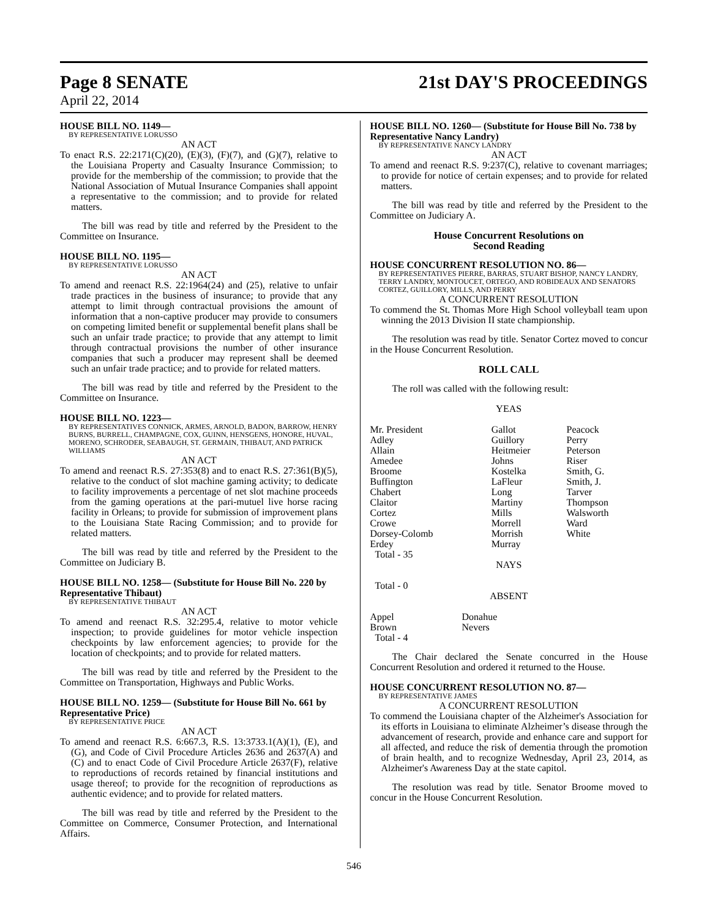Page 8 SENATE
April 22, 2014
21st DAY'S PROCEEDINGS
HOUSE BILL NO. 1149—
BY REPRESENTATIVE LORUSSO
AN ACT
To enact R.S. 22:2171(C)(20), (E)(3), (F)(7), and (G)(7), relative to the Louisiana Property and Casualty Insurance Commission; to provide for the membership of the commission; to provide that the National Association of Mutual Insurance Companies shall appoint a representative to the commission; and to provide for related matters.
The bill was read by title and referred by the President to the Committee on Insurance.
HOUSE BILL NO. 1195—
BY REPRESENTATIVE LORUSSO
AN ACT
To amend and reenact R.S. 22:1964(24) and (25), relative to unfair trade practices in the business of insurance; to provide that any attempt to limit through contractual provisions the amount of information that a non-captive producer may provide to consumers on competing limited benefit or supplemental benefit plans shall be such an unfair trade practice; to provide that any attempt to limit through contractual provisions the number of other insurance companies that such a producer may represent shall be deemed such an unfair trade practice; and to provide for related matters.
The bill was read by title and referred by the President to the Committee on Insurance.
HOUSE BILL NO. 1223—
BY REPRESENTATIVES CONNICK, ARMES, ARNOLD, BADON, BARROW, HENRY BURNS, BURRELL, CHAMPAGNE, COX, GUINN, HENSGENS, HONORE, HUVAL, MORENO, SCHRODER, SEABAUGH, ST. GERMAIN, THIBAUT, AND PATRICK WILLIAMS
AN ACT
To amend and reenact R.S. 27:353(8) and to enact R.S. 27:361(B)(5), relative to the conduct of slot machine gaming activity; to dedicate to facility improvements a percentage of net slot machine proceeds from the gaming operations at the pari-mutuel live horse racing facility in Orleans; to provide for submission of improvement plans to the Louisiana State Racing Commission; and to provide for related matters.
The bill was read by title and referred by the President to the Committee on Judiciary B.
HOUSE BILL NO. 1258— (Substitute for House Bill No. 220 by Representative Thibaut)
BY REPRESENTATIVE THIBAUT
AN ACT
To amend and reenact R.S. 32:295.4, relative to motor vehicle inspection; to provide guidelines for motor vehicle inspection checkpoints by law enforcement agencies; to provide for the location of checkpoints; and to provide for related matters.
The bill was read by title and referred by the President to the Committee on Transportation, Highways and Public Works.
HOUSE BILL NO. 1259— (Substitute for House Bill No. 661 by Representative Price)
BY REPRESENTATIVE PRICE
AN ACT
To amend and reenact R.S. 6:667.3, R.S. 13:3733.1(A)(1), (E), and (G), and Code of Civil Procedure Articles 2636 and 2637(A) and (C) and to enact Code of Civil Procedure Article 2637(F), relative to reproductions of records retained by financial institutions and usage thereof; to provide for the recognition of reproductions as authentic evidence; and to provide for related matters.
The bill was read by title and referred by the President to the Committee on Commerce, Consumer Protection, and International Affairs.
HOUSE BILL NO. 1260— (Substitute for House Bill No. 738 by Representative Nancy Landry)
BY REPRESENTATIVE NANCY LANDRY
AN ACT
To amend and reenact R.S. 9:237(C), relative to covenant marriages; to provide for notice of certain expenses; and to provide for related matters.
The bill was read by title and referred by the President to the Committee on Judiciary A.
House Concurrent Resolutions on
Second Reading
HOUSE CONCURRENT RESOLUTION NO. 86—
BY REPRESENTATIVES PIERRE, BARRAS, STUART BISHOP, NANCY LANDRY, TERRY LANDRY, MONTOUCET, ORTEGO, AND ROBIDEAUX AND SENATORS CORTEZ, GUILLORY, MILLS, AND PERRY
A CONCURRENT RESOLUTION
To commend the St. Thomas More High School volleyball team upon winning the 2013 Division II state championship.
The resolution was read by title. Senator Cortez moved to concur in the House Concurrent Resolution.
ROLL CALL
The roll was called with the following result:
YEAS
| Mr. President | Gallot | Peacock |
| Adley | Guillory | Perry |
| Allain | Heitmeier | Peterson |
| Amedee | Johns | Riser |
| Broome | Kostelka | Smith, G. |
| Buffington | LaFleur | Smith, J. |
| Chabert | Long | Tarver |
| Claitor | Martiny | Thompson |
| Cortez | Mills | Walsworth |
| Crowe | Morrell | Ward |
| Dorsey-Colomb | Morrish | White |
| Erdey | Murray | |
| Total - 35 | | |
NAYS
Total - 0
ABSENT
| Appel | Donahue |
| Brown | Nevers |
| Total - 4 | |
The Chair declared the Senate concurred in the House Concurrent Resolution and ordered it returned to the House.
HOUSE CONCURRENT RESOLUTION NO. 87—
BY REPRESENTATIVE JAMES
A CONCURRENT RESOLUTION
To commend the Louisiana chapter of the Alzheimer's Association for its efforts in Louisiana to eliminate Alzheimer’s disease through the advancement of research, provide and enhance care and support for all affected, and reduce the risk of dementia through the promotion of brain health, and to recognize Wednesday, April 23, 2014, as Alzheimer's Awareness Day at the state capitol.
The resolution was read by title. Senator Broome moved to concur in the House Concurrent Resolution.
546